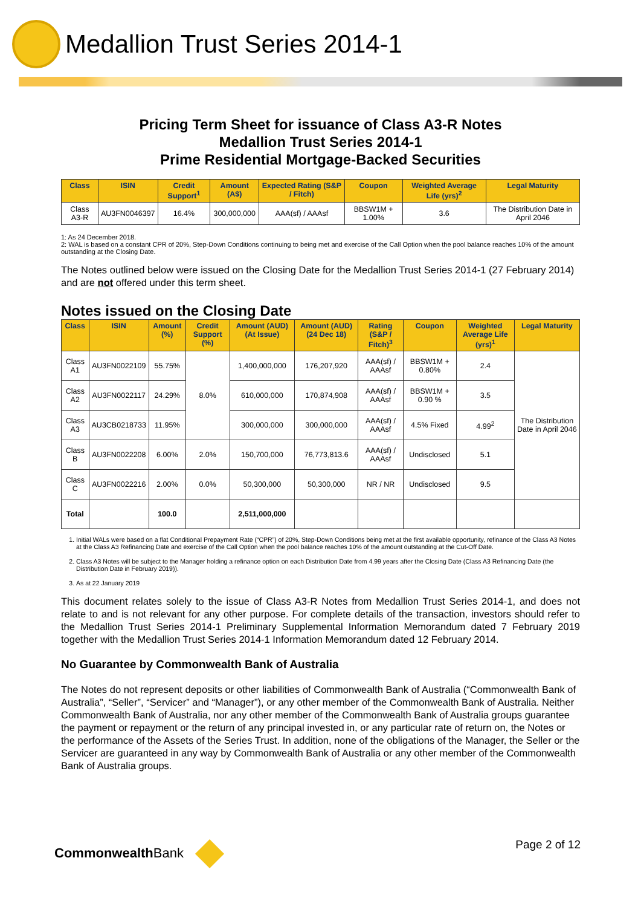Medallion Trust Series 2014-1
Pricing Term Sheet for issuance of Class A3-R Notes
Medallion Trust Series 2014-1
Prime Residential Mortgage-Backed Securities
| Class | ISIN | Credit Support<sup>1</sup> | Amount (A$) | Expected Rating (S&P / Fitch) | Coupon | Weighted Average Life (yrs)<sup>2</sup> | Legal Maturity |
| --- | --- | --- | --- | --- | --- | --- | --- |
| Class A3-R | AU3FN0046397 | 16.4% | 300,000,000 | AAA(sf) / AAAsf | BBSW1M + 1.00% | 3.6 | The Distribution Date in April 2046 |
1: As 24 December 2018.
2: WAL is based on a constant CPR of 20%, Step-Down Conditions continuing to being met and exercise of the Call Option when the pool balance reaches 10% of the amount outstanding at the Closing Date.
The Notes outlined below were issued on the Closing Date for the Medallion Trust Series 2014-1 (27 February 2014) and are not offered under this term sheet.
Notes issued on the Closing Date
| Class | ISIN | Amount (%) | Credit Support (%) | Amount (AUD) (At Issue) | Amount (AUD) (24 Dec 18) | Rating (S&P / Fitch)<sup>3</sup> | Coupon | Weighted Average Life (yrs)<sup>1</sup> | Legal Maturity |
| --- | --- | --- | --- | --- | --- | --- | --- | --- | --- |
| Class A1 | AU3FN0022109 | 55.75% | 8.0% | 1,400,000,000 | 176,207,920 | AAA(sf) / AAAsf | BBSW1M + 0.80% | 2.4 | The Distribution Date in April 2046 |
| Class A2 | AU3FN0022117 | 24.29% | | 610,000,000 | 170,874,908 | AAA(sf) / AAAsf | BBSW1M + 0.90 % | 3.5 | |
| Class A3 | AU3CB0218733 | 11.95% | | 300,000,000 | 300,000,000 | AAA(sf) / AAAsf | 4.5% Fixed | 4.99<sup>2</sup> | |
| Class B | AU3FN0022208 | 6.00% | 2.0% | 150,700,000 | 76,773,813.6 | AAA(sf) / AAAsf | Undisclosed | 5.1 | |
| Class C | AU3FN0022216 | 2.00% | 0.0% | 50,300,000 | 50,300,000 | NR / NR | Undisclosed | 9.5 | |
| Total | | 100.0 | | 2,511,000,000 | | | | | |
1. Initial WALs were based on a flat Conditional Prepayment Rate (“CPR”) of 20%, Step-Down Conditions being met at the first available opportunity, refinance of the Class A3 Notes at the Class A3 Refinancing Date and exercise of the Call Option when the pool balance reaches 10% of the amount outstanding at the Cut-Off Date.
2. Class A3 Notes will be subject to the Manager holding a refinance option on each Distribution Date from 4.99 years after the Closing Date (Class A3 Refinancing Date (the Distribution Date in February 2019)).
3. As at 22 January 2019
This document relates solely to the issue of Class A3-R Notes from Medallion Trust Series 2014-1, and does not relate to and is not relevant for any other purpose. For complete details of the transaction, investors should refer to the Medallion Trust Series 2014-1 Preliminary Supplemental Information Memorandum dated 7 February 2019 together with the Medallion Trust Series 2014-1 Information Memorandum dated 12 February 2014.
No Guarantee by Commonwealth Bank of Australia
The Notes do not represent deposits or other liabilities of Commonwealth Bank of Australia (“Commonwealth Bank of Australia”, “Seller”, “Servicer” and “Manager”), or any other member of the Commonwealth Bank of Australia. Neither Commonwealth Bank of Australia, nor any other member of the Commonwealth Bank of Australia groups guarantee the payment or repayment or the return of any principal invested in, or any particular rate of return on, the Notes or the performance of the Assets of the Series Trust. In addition, none of the obligations of the Manager, the Seller or the Servicer are guaranteed in any way by Commonwealth Bank of Australia or any other member of the Commonwealth Bank of Australia groups.
CommonwealthBank
Page 2 of 12